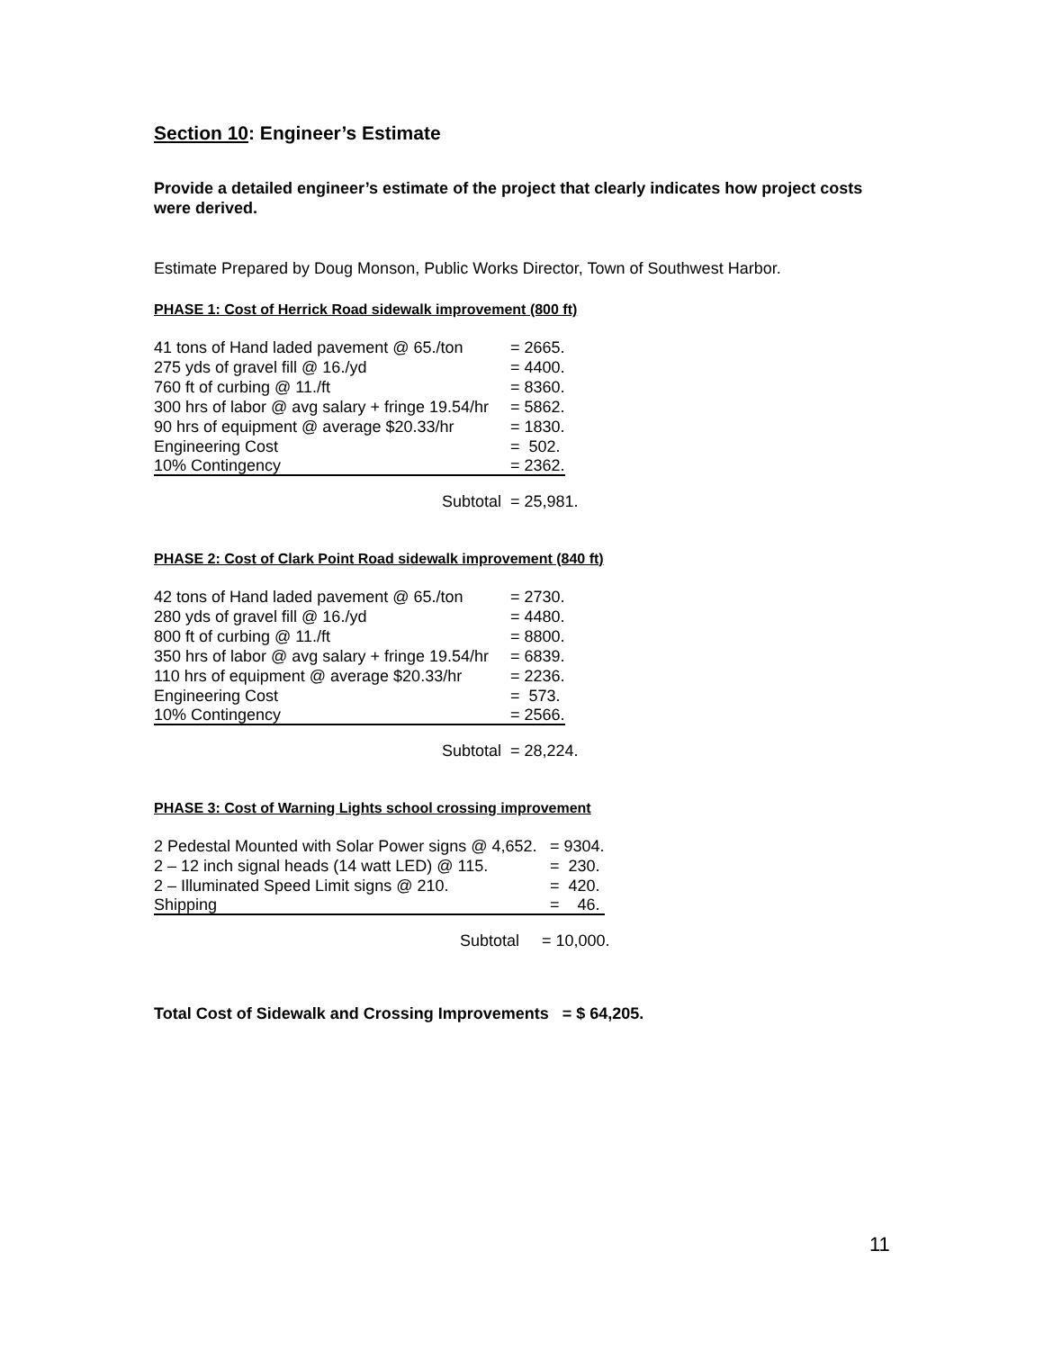Section 10: Engineer’s Estimate
Provide a detailed engineer’s estimate of the project that clearly indicates how project costs were derived.
Estimate Prepared by Doug Monson, Public Works Director, Town of Southwest Harbor.
PHASE 1: Cost of Herrick Road sidewalk improvement (800 ft)
| 41 tons of Hand laded pavement @ 65./ton | = 2665. |
| 275 yds of gravel fill @ 16./yd | = 4400. |
| 760 ft of curbing @ 11./ft | = 8360. |
| 300 hrs of labor @ avg salary + fringe 19.54/hr | = 5862. |
| 90 hrs of equipment @ average $20.33/hr | = 1830. |
| Engineering Cost | = 502. |
| 10% Contingency | = 2362. |
Subtotal = 25,981.
PHASE 2: Cost of Clark Point Road sidewalk improvement (840 ft)
| 42 tons of Hand laded pavement @ 65./ton | = 2730. |
| 280 yds of gravel fill @ 16./yd | = 4480. |
| 800 ft of curbing @ 11./ft | = 8800. |
| 350 hrs of labor @ avg salary + fringe 19.54/hr | = 6839. |
| 110 hrs of equipment @ average $20.33/hr | = 2236. |
| Engineering Cost | = 573. |
| 10% Contingency | = 2566. |
Subtotal = 28,224.
PHASE 3: Cost of Warning Lights school crossing improvement
| 2 Pedestal Mounted with Solar Power signs @ 4,652. | = 9304. |
| 2 – 12 inch signal heads (14 watt LED) @ 115. | = 230. |
| 2 – Illuminated Speed Limit signs @ 210. | = 420. |
| Shipping | = 46. |
Subtotal = 10,000.
Total Cost of Sidewalk and Crossing Improvements = $ 64,205.
11